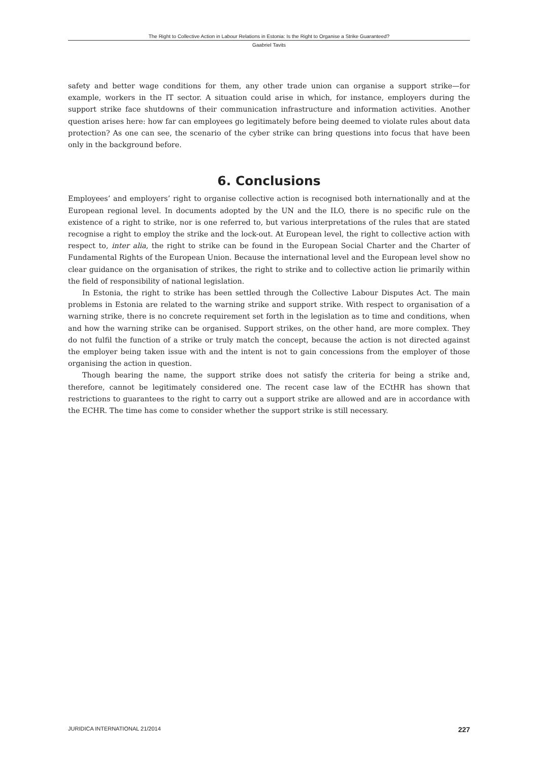The Right to Collective Action in Labour Relations in Estonia: Is the Right to Organise a Strike Guaranteed?
Gaabriel Tavits
safety and better wage conditions for them, any other trade union can organise a support strike—for example, workers in the IT sector. A situation could arise in which, for instance, employers during the support strike face shutdowns of their communication infrastructure and information activities. Another question arises here: how far can employees go legitimately before being deemed to violate rules about data protection? As one can see, the scenario of the cyber strike can bring questions into focus that have been only in the background before.
6. Conclusions
Employees’ and employers’ right to organise collective action is recognised both internationally and at the European regional level. In documents adopted by the UN and the ILO, there is no specific rule on the existence of a right to strike, nor is one referred to, but various interpretations of the rules that are stated recognise a right to employ the strike and the lock-out. At European level, the right to collective action with respect to, inter alia, the right to strike can be found in the European Social Charter and the Charter of Fundamental Rights of the European Union. Because the international level and the European level show no clear guidance on the organisation of strikes, the right to strike and to collective action lie primarily within the field of responsibility of national legislation.
In Estonia, the right to strike has been settled through the Collective Labour Disputes Act. The main problems in Estonia are related to the warning strike and support strike. With respect to organisation of a warning strike, there is no concrete requirement set forth in the legislation as to time and conditions, when and how the warning strike can be organised. Support strikes, on the other hand, are more complex. They do not fulfil the function of a strike or truly match the concept, because the action is not directed against the employer being taken issue with and the intent is not to gain concessions from the employer of those organising the action in question.
Though bearing the name, the support strike does not satisfy the criteria for being a strike and, therefore, cannot be legitimately considered one. The recent case law of the ECtHR has shown that restrictions to guarantees to the right to carry out a support strike are allowed and are in accordance with the ECHR. The time has come to consider whether the support strike is still necessary.
JURIDICA INTERNATIONAL 21/2014 227